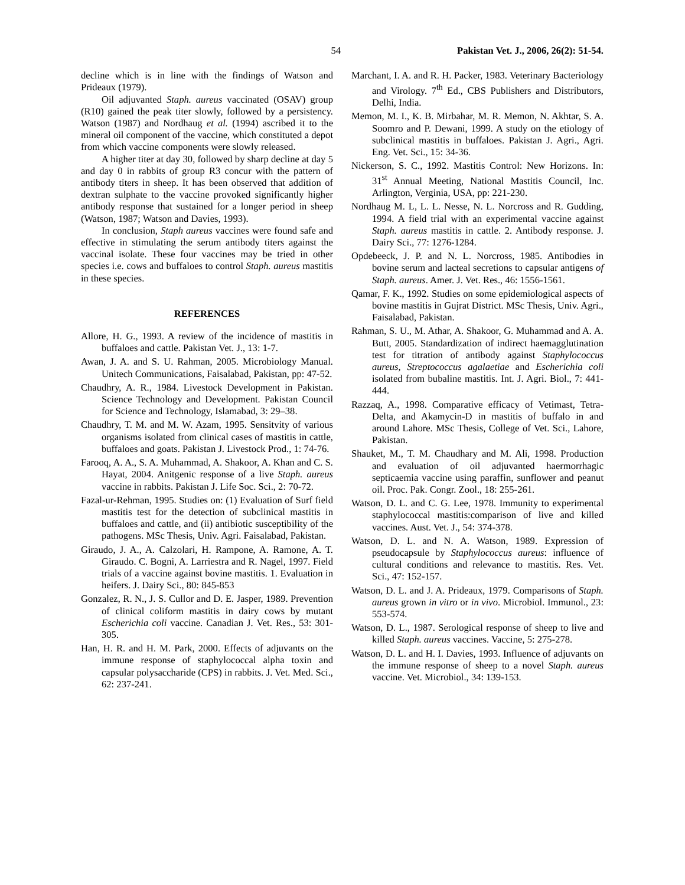54 Pakistan Vet. J., 2006, 26(2): 51-54.
decline which is in line with the findings of Watson and Prideaux (1979).
Oil adjuvanted Staph. aureus vaccinated (OSAV) group (R10) gained the peak titer slowly, followed by a persistency. Watson (1987) and Nordhaug et al. (1994) ascribed it to the mineral oil component of the vaccine, which constituted a depot from which vaccine components were slowly released.
A higher titer at day 30, followed by sharp decline at day 5 and day 0 in rabbits of group R3 concur with the pattern of antibody titers in sheep. It has been observed that addition of dextran sulphate to the vaccine provoked significantly higher antibody response that sustained for a longer period in sheep (Watson, 1987; Watson and Davies, 1993).
In conclusion, Staph aureus vaccines were found safe and effective in stimulating the serum antibody titers against the vaccinal isolate. These four vaccines may be tried in other species i.e. cows and buffaloes to control Staph. aureus mastitis in these species.
REFERENCES
Allore, H. G., 1993. A review of the incidence of mastitis in buffaloes and cattle. Pakistan Vet. J., 13: 1-7.
Awan, J. A. and S. U. Rahman, 2005. Microbiology Manual. Unitech Communications, Faisalabad, Pakistan, pp: 47-52.
Chaudhry, A. R., 1984. Livestock Development in Pakistan. Science Technology and Development. Pakistan Council for Science and Technology, Islamabad, 3: 29–38.
Chaudhry, T. M. and M. W. Azam, 1995. Sensitvity of various organisms isolated from clinical cases of mastitis in cattle, buffaloes and goats. Pakistan J. Livestock Prod., 1: 74-76.
Farooq, A. A., S. A. Muhammad, A. Shakoor, A. Khan and C. S. Hayat, 2004. Anitgenic response of a live Staph. aureus vaccine in rabbits. Pakistan J. Life Soc. Sci., 2: 70-72.
Fazal-ur-Rehman, 1995. Studies on: (1) Evaluation of Surf field mastitis test for the detection of subclinical mastitis in buffaloes and cattle, and (ii) antibiotic susceptibility of the pathogens. MSc Thesis, Univ. Agri. Faisalabad, Pakistan.
Giraudo, J. A., A. Calzolari, H. Rampone, A. Ramone, A. T. Giraudo. C. Bogni, A. Larriestra and R. Nagel, 1997. Field trials of a vaccine against bovine mastitis. 1. Evaluation in heifers. J. Dairy Sci., 80: 845-853
Gonzalez, R. N., J. S. Cullor and D. E. Jasper, 1989. Prevention of clinical coliform mastitis in dairy cows by mutant Escherichia coli vaccine. Canadian J. Vet. Res., 53: 301-305.
Han, H. R. and H. M. Park, 2000. Effects of adjuvants on the immune response of staphylococcal alpha toxin and capsular polysaccharide (CPS) in rabbits. J. Vet. Med. Sci., 62: 237-241.
Marchant, I. A. and R. H. Packer, 1983. Veterinary Bacteriology and Virology. 7<sup>th</sup> Ed., CBS Publishers and Distributors, Delhi, India.
Memon, M. I., K. B. Mirbahar, M. R. Memon, N. Akhtar, S. A. Soomro and P. Dewani, 1999. A study on the etiology of subclinical mastitis in buffaloes. Pakistan J. Agri., Agri. Eng. Vet. Sci., 15: 34-36.
Nickerson, S. C., 1992. Mastitis Control: New Horizons. In: 31<sup>st</sup> Annual Meeting, National Mastitis Council, Inc. Arlington, Verginia, USA, pp: 221-230.
Nordhaug M. L, L. L. Nesse, N. L. Norcross and R. Gudding, 1994. A field trial with an experimental vaccine against Staph. aureus mastitis in cattle. 2. Antibody response. J. Dairy Sci., 77: 1276-1284.
Opdebeeck, J. P. and N. L. Norcross, 1985. Antibodies in bovine serum and lacteal secretions to capsular antigens of Staph. aureus. Amer. J. Vet. Res., 46: 1556-1561.
Qamar, F. K., 1992. Studies on some epidemiological aspects of bovine mastitis in Gujrat District. MSc Thesis, Univ. Agri., Faisalabad, Pakistan.
Rahman, S. U., M. Athar, A. Shakoor, G. Muhammad and A. A. Butt, 2005. Standardization of indirect haemagglutination test for titration of antibody against Staphylococcus aureus, Streptococcus agalaetiae and Escherichia coli isolated from bubaline mastitis. Int. J. Agri. Biol., 7: 441-444.
Razzaq, A., 1998. Comparative efficacy of Vetimast, Tetra-Delta, and Akamycin-D in mastitis of buffalo in and around Lahore. MSc Thesis, College of Vet. Sci., Lahore, Pakistan.
Shauket, M., T. M. Chaudhary and M. Ali, 1998. Production and evaluation of oil adjuvanted haermorrhagic septicaemia vaccine using paraffin, sunflower and peanut oil. Proc. Pak. Congr. Zool., 18: 255-261.
Watson, D. L. and C. G. Lee, 1978. Immunity to experimental staphylococcal mastitis:comparison of live and killed vaccines. Aust. Vet. J., 54: 374-378.
Watson, D. L. and N. A. Watson, 1989. Expression of pseudocapsule by Staphylococcus aureus: influence of cultural conditions and relevance to mastitis. Res. Vet. Sci., 47: 152-157.
Watson, D. L. and J. A. Prideaux, 1979. Comparisons of Staph. aureus grown in vitro or in vivo. Microbiol. Immunol., 23: 553-574.
Watson, D. L., 1987. Serological response of sheep to live and killed Staph. aureus vaccines. Vaccine, 5: 275-278.
Watson, D. L. and H. I. Davies, 1993. Influence of adjuvants on the immune response of sheep to a novel Staph. aureus vaccine. Vet. Microbiol., 34: 139-153.